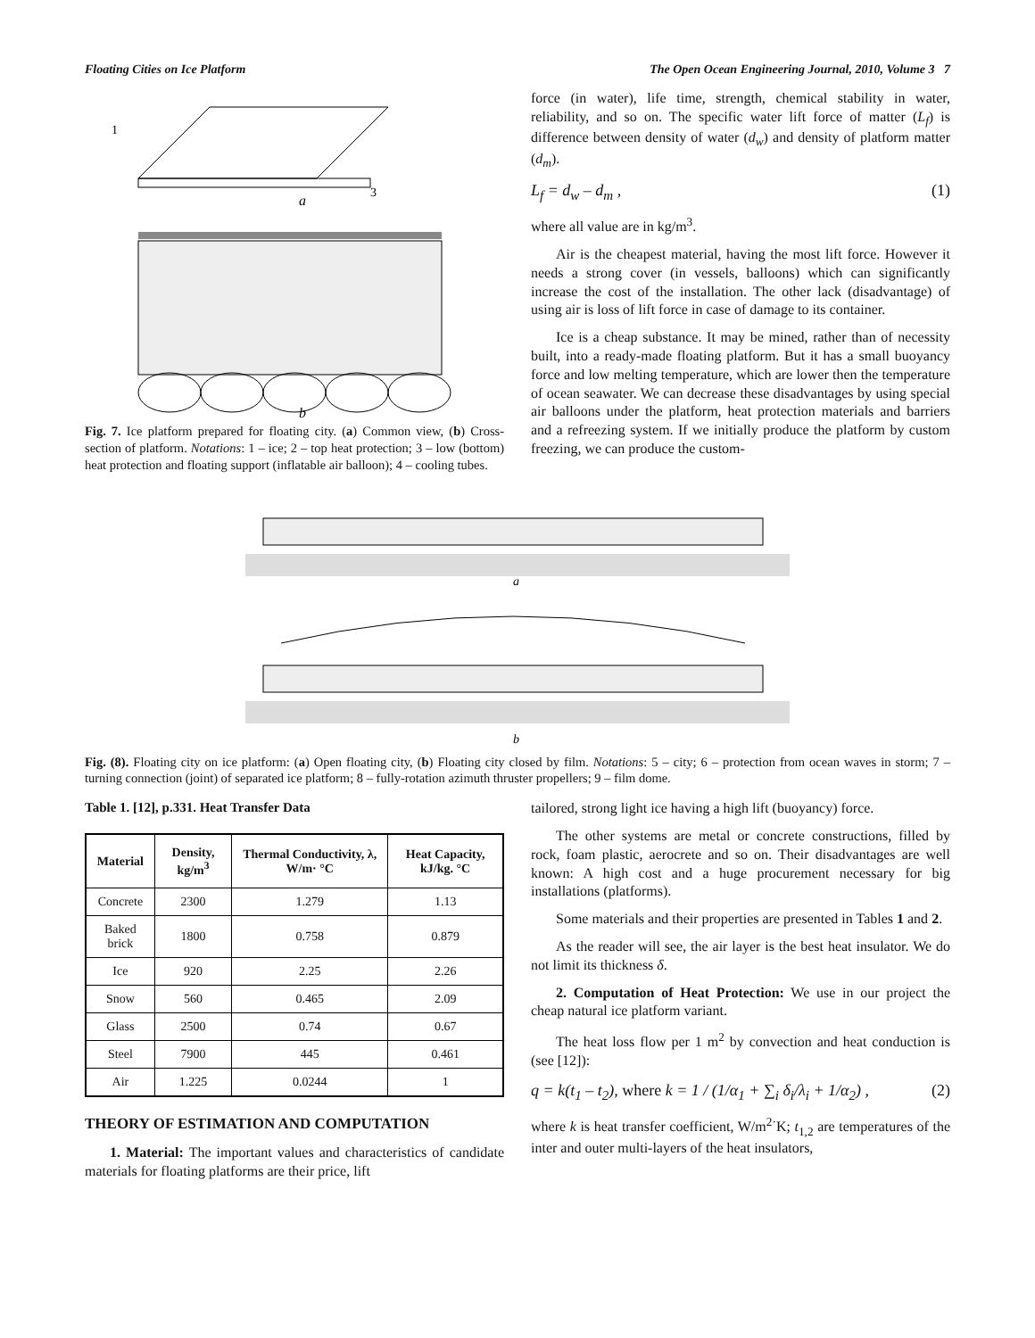Floating Cities on Ice Platform The Open Ocean Engineering Journal, 2010, Volume 3 7
1
3
a
b
Fig. 7. Ice platform prepared for floating city. (a) Common view, (b) Cross-section of platform. Notations: 1 – ice; 2 – top heat protection; 3 – low (bottom) heat protection and floating support (inflatable air balloon); 4 – cooling tubes.
force (in water), life time, strength, chemical stability in water, reliability, and so on. The specific water lift force of matter (L<sub>f</sub>) is difference between density of water (d<sub>w</sub>) and density of platform matter (d<sub>m</sub>).
L<sub>f</sub> = d<sub>w</sub> – d<sub>m</sub> , (1)
where all value are in kg/m<sup>3</sup>.
Air is the cheapest material, having the most lift force. However it needs a strong cover (in vessels, balloons) which can significantly increase the cost of the installation. The other lack (disadvantage) of using air is loss of lift force in case of damage to its container.
Ice is a cheap substance. It may be mined, rather than of necessity built, into a ready-made floating platform. But it has a small buoyancy force and low melting temperature, which are lower then the temperature of ocean seawater. We can decrease these disadvantages by using special air balloons under the platform, heat protection materials and barriers and a refreezing system. If we initially produce the platform by custom freezing, we can produce the custom-
a
b
Fig. (8). Floating city on ice platform: (a) Open floating city, (b) Floating city closed by film. Notations: 5 – city; 6 – protection from ocean waves in storm; 7 – turning connection (joint) of separated ice platform; 8 – fully-rotation azimuth thruster propellers; 9 – film dome.
Table 1. [12], p.331. Heat Transfer Data
| Material | Density, kg/m<sup>3</sup> | Thermal Conductivity, λ, W/m· °C | Heat Capacity, kJ/kg. °C |
| --- | --- | --- | --- |
| Concrete | 2300 | 1.279 | 1.13 |
| Baked brick | 1800 | 0.758 | 0.879 |
| Ice | 920 | 2.25 | 2.26 |
| Snow | 560 | 0.465 | 2.09 |
| Glass | 2500 | 0.74 | 0.67 |
| Steel | 7900 | 445 | 0.461 |
| Air | 1.225 | 0.0244 | 1 |
THEORY OF ESTIMATION AND COMPUTATION
1. Material: The important values and characteristics of candidate materials for floating platforms are their price, lift
tailored, strong light ice having a high lift (buoyancy) force.
The other systems are metal or concrete constructions, filled by rock, foam plastic, aerocrete and so on. Their disadvantages are well known: A high cost and a huge procurement necessary for big installations (platforms).
Some materials and their properties are presented in Tables 1 and 2.
As the reader will see, the air layer is the best heat insulator. We do not limit its thickness δ.
2. Computation of Heat Protection: We use in our project the cheap natural ice platform variant.
The heat loss flow per 1 m<sup>2</sup> by convection and heat conduction is (see [12]):
q = k(t<sub>1</sub> – t<sub>2</sub>), where k = 1 / (1/α<sub>1</sub> + ∑<sub>i</sub> δ<sub>i</sub>/λ<sub>i</sub> + 1/α<sub>2</sub>) , (2)
where k is heat transfer coefficient, W/m<sup>2·</sup>K; t<sub>1,2</sub> are temperatures of the inter and outer multi-layers of the heat insulators,